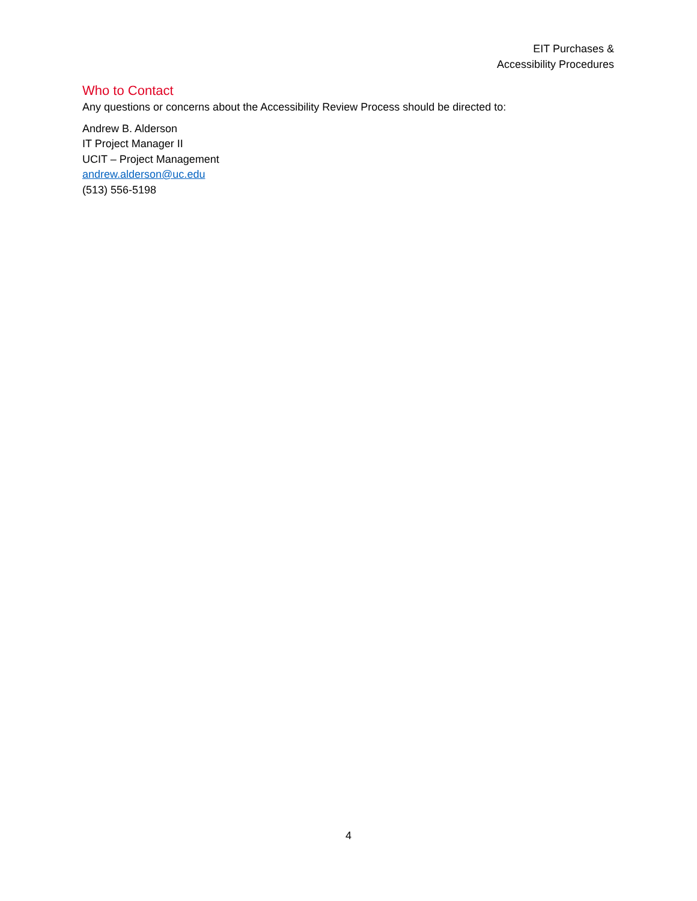EIT Purchases &
Accessibility Procedures
Who to Contact
Any questions or concerns about the Accessibility Review Process should be directed to:
Andrew B. Alderson
IT Project Manager II
UCIT – Project Management
andrew.alderson@uc.edu
(513) 556-5198
4